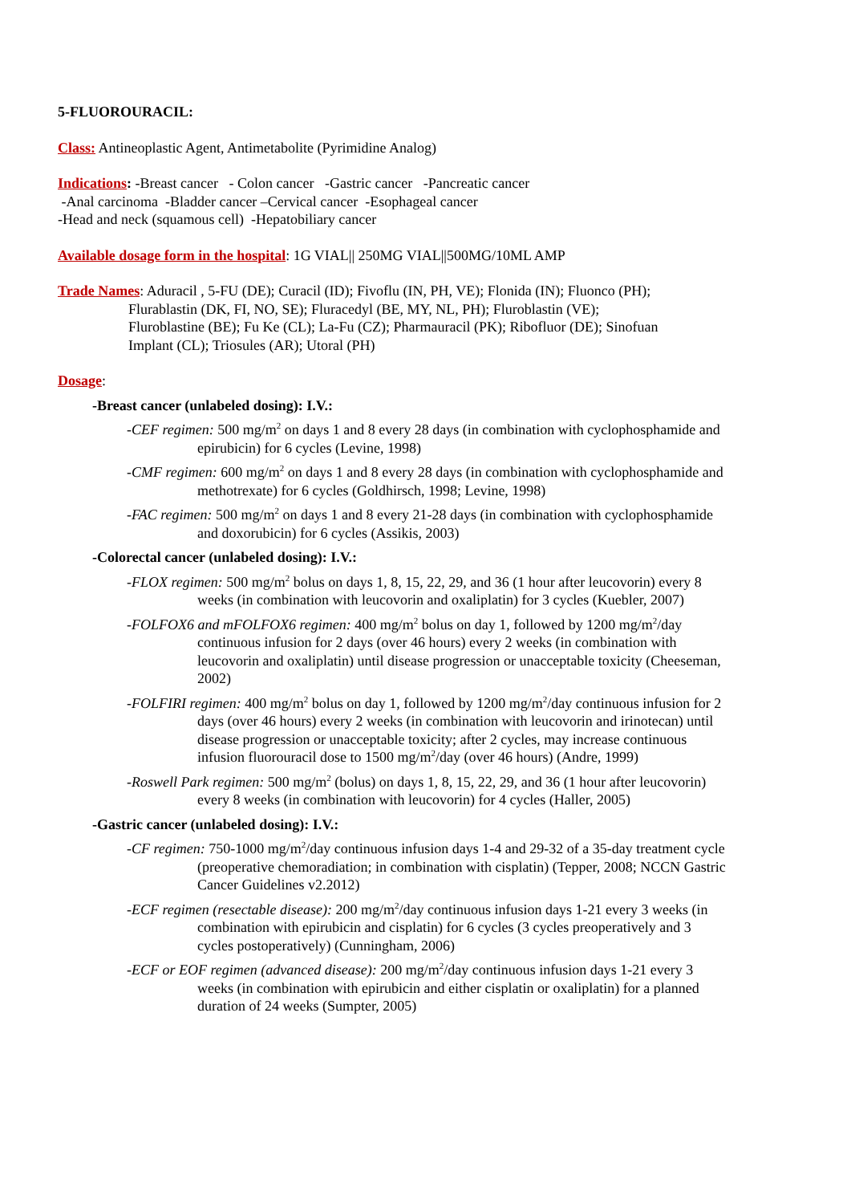5-FLUOROURACIL:
Class: Antineoplastic Agent, Antimetabolite (Pyrimidine Analog)
Indications: -Breast cancer - Colon cancer -Gastric cancer -Pancreatic cancer
-Anal carcinoma -Bladder cancer –Cervical cancer -Esophageal cancer
-Head and neck (squamous cell) -Hepatobiliary cancer
Available dosage form in the hospital: 1G VIAL|| 250MG VIAL||500MG/10ML AMP
Trade Names: Aduracil , 5-FU (DE); Curacil (ID); Fivoflu (IN, PH, VE); Flonida (IN); Fluonco (PH);
Flurablastin (DK, FI, NO, SE); Fluracedyl (BE, MY, NL, PH); Fluroblastin (VE);
Fluroblastine (BE); Fu Ke (CL); La-Fu (CZ); Pharmauracil (PK); Ribofluor (DE); Sinofuan
Implant (CL); Triosules (AR); Utoral (PH)
Dosage:
-Breast cancer (unlabeled dosing): I.V.:
-CEF regimen: 500 mg/m<sup>2</sup> on days 1 and 8 every 28 days (in combination with cyclophosphamide and epirubicin) for 6 cycles (Levine, 1998)
-CMF regimen: 600 mg/m<sup>2</sup> on days 1 and 8 every 28 days (in combination with cyclophosphamide and methotrexate) for 6 cycles (Goldhirsch, 1998; Levine, 1998)
-FAC regimen: 500 mg/m<sup>2</sup> on days 1 and 8 every 21-28 days (in combination with cyclophosphamide and doxorubicin) for 6 cycles (Assikis, 2003)
-Colorectal cancer (unlabeled dosing): I.V.:
-FLOX regimen: 500 mg/m<sup>2</sup> bolus on days 1, 8, 15, 22, 29, and 36 (1 hour after leucovorin) every 8 weeks (in combination with leucovorin and oxaliplatin) for 3 cycles (Kuebler, 2007)
-FOLFOX6 and mFOLFOX6 regimen: 400 mg/m<sup>2</sup> bolus on day 1, followed by 1200 mg/m<sup>2</sup>/day continuous infusion for 2 days (over 46 hours) every 2 weeks (in combination with leucovorin and oxaliplatin) until disease progression or unacceptable toxicity (Cheeseman, 2002)
-FOLFIRI regimen: 400 mg/m<sup>2</sup> bolus on day 1, followed by 1200 mg/m<sup>2</sup>/day continuous infusion for 2 days (over 46 hours) every 2 weeks (in combination with leucovorin and irinotecan) until disease progression or unacceptable toxicity; after 2 cycles, may increase continuous infusion fluorouracil dose to 1500 mg/m<sup>2</sup>/day (over 46 hours) (Andre, 1999)
-Roswell Park regimen: 500 mg/m<sup>2</sup> (bolus) on days 1, 8, 15, 22, 29, and 36 (1 hour after leucovorin) every 8 weeks (in combination with leucovorin) for 4 cycles (Haller, 2005)
-Gastric cancer (unlabeled dosing): I.V.:
-CF regimen: 750-1000 mg/m<sup>2</sup>/day continuous infusion days 1-4 and 29-32 of a 35-day treatment cycle (preoperative chemoradiation; in combination with cisplatin) (Tepper, 2008; NCCN Gastric Cancer Guidelines v2.2012)
-ECF regimen (resectable disease): 200 mg/m<sup>2</sup>/day continuous infusion days 1-21 every 3 weeks (in combination with epirubicin and cisplatin) for 6 cycles (3 cycles preoperatively and 3 cycles postoperatively) (Cunningham, 2006)
-ECF or EOF regimen (advanced disease): 200 mg/m<sup>2</sup>/day continuous infusion days 1-21 every 3 weeks (in combination with epirubicin and either cisplatin or oxaliplatin) for a planned duration of 24 weeks (Sumpter, 2005)